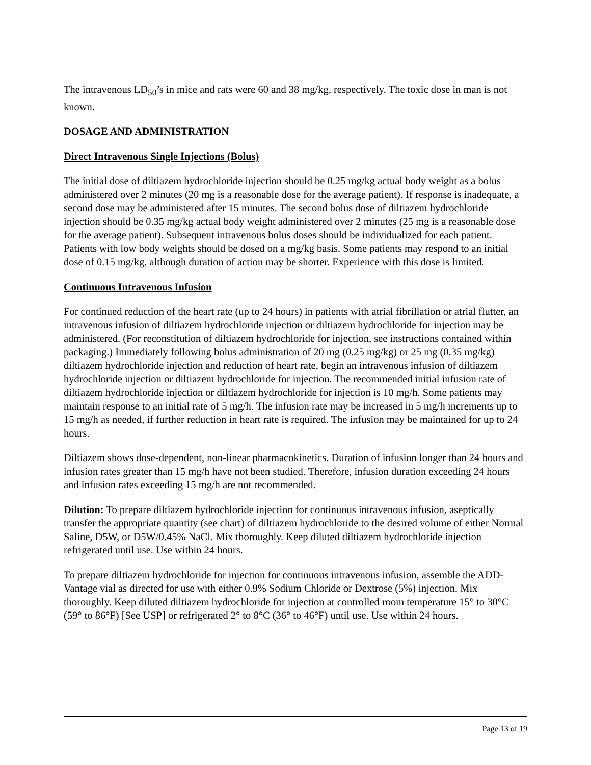The intravenous LD<sub>50</sub>’s in mice and rats were 60 and 38 mg/kg, respectively. The toxic dose in man is not known.
DOSAGE AND ADMINISTRATION
Direct Intravenous Single Injections (Bolus)
The initial dose of diltiazem hydrochloride injection should be 0.25 mg/kg actual body weight as a bolus administered over 2 minutes (20 mg is a reasonable dose for the average patient). If response is inadequate, a second dose may be administered after 15 minutes. The second bolus dose of diltiazem hydrochloride injection should be 0.35 mg/kg actual body weight administered over 2 minutes (25 mg is a reasonable dose for the average patient). Subsequent intravenous bolus doses should be individualized for each patient. Patients with low body weights should be dosed on a mg/kg basis. Some patients may respond to an initial dose of 0.15 mg/kg, although duration of action may be shorter. Experience with this dose is limited.
Continuous Intravenous Infusion
For continued reduction of the heart rate (up to 24 hours) in patients with atrial fibrillation or atrial flutter, an intravenous infusion of diltiazem hydrochloride injection or diltiazem hydrochloride for injection may be administered. (For reconstitution of diltiazem hydrochloride for injection, see instructions contained within packaging.) Immediately following bolus administration of 20 mg (0.25 mg/kg) or 25 mg (0.35 mg/kg) diltiazem hydrochloride injection and reduction of heart rate, begin an intravenous infusion of diltiazem hydrochloride injection or diltiazem hydrochloride for injection. The recommended initial infusion rate of diltiazem hydrochloride injection or diltiazem hydrochloride for injection is 10 mg/h. Some patients may maintain response to an initial rate of 5 mg/h. The infusion rate may be increased in 5 mg/h increments up to 15 mg/h as needed, if further reduction in heart rate is required. The infusion may be maintained for up to 24 hours.
Diltiazem shows dose-dependent, non-linear pharmacokinetics. Duration of infusion longer than 24 hours and infusion rates greater than 15 mg/h have not been studied. Therefore, infusion duration exceeding 24 hours and infusion rates exceeding 15 mg/h are not recommended.
Dilution: To prepare diltiazem hydrochloride injection for continuous intravenous infusion, aseptically transfer the appropriate quantity (see chart) of diltiazem hydrochloride to the desired volume of either Normal Saline, D5W, or D5W/0.45% NaCl. Mix thoroughly. Keep diluted diltiazem hydrochloride injection refrigerated until use. Use within 24 hours.
To prepare diltiazem hydrochloride for injection for continuous intravenous infusion, assemble the ADD-Vantage vial as directed for use with either 0.9% Sodium Chloride or Dextrose (5%) injection. Mix thoroughly. Keep diluted diltiazem hydrochloride for injection at controlled room temperature 15° to 30°C (59° to 86°F) [See USP] or refrigerated 2° to 8°C (36° to 46°F) until use. Use within 24 hours.
Page 13 of 19